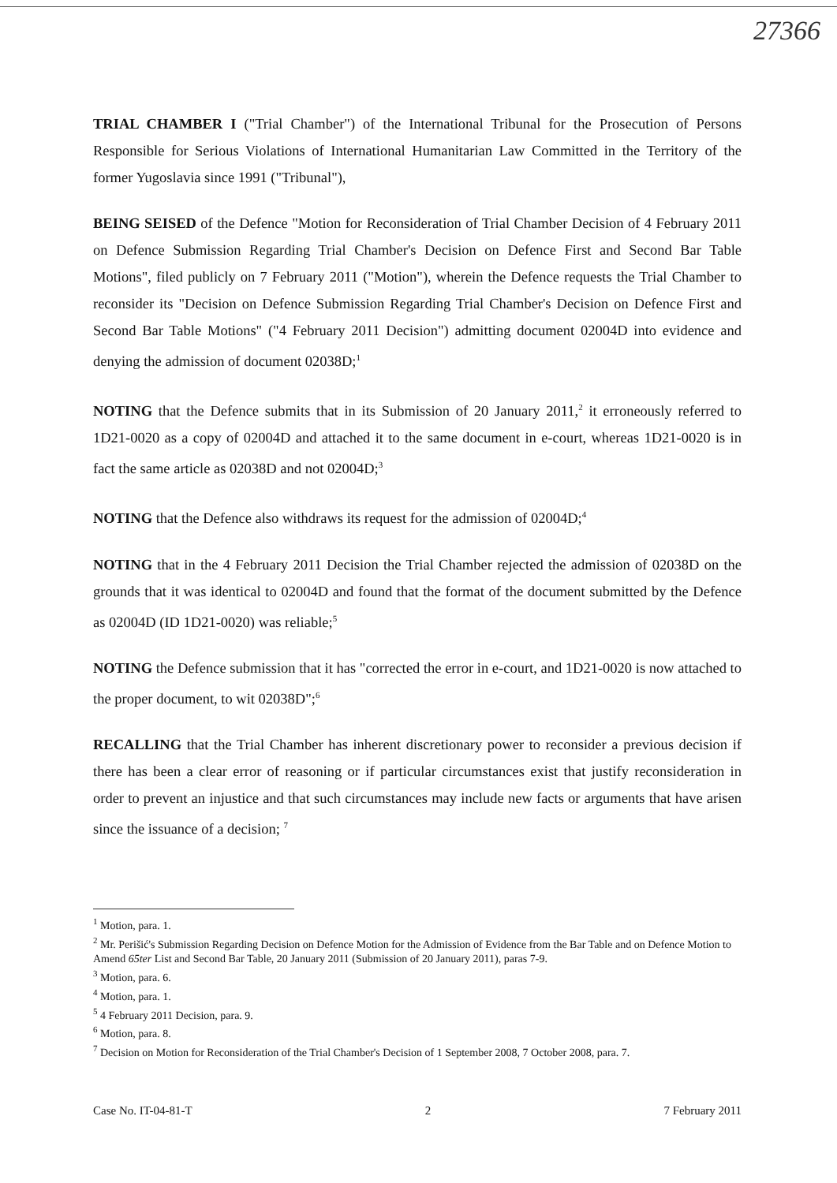27366
TRIAL CHAMBER I ("Trial Chamber") of the International Tribunal for the Prosecution of Persons Responsible for Serious Violations of International Humanitarian Law Committed in the Territory of the former Yugoslavia since 1991 ("Tribunal"),
BEING SEISED of the Defence "Motion for Reconsideration of Trial Chamber Decision of 4 February 2011 on Defence Submission Regarding Trial Chamber's Decision on Defence First and Second Bar Table Motions", filed publicly on 7 February 2011 ("Motion"), wherein the Defence requests the Trial Chamber to reconsider its "Decision on Defence Submission Regarding Trial Chamber's Decision on Defence First and Second Bar Table Motions" ("4 February 2011 Decision") admitting document 02004D into evidence and denying the admission of document 02038D;<sup>1</sup>
NOTING that the Defence submits that in its Submission of 20 January 2011,<sup>2</sup> it erroneously referred to 1D21-0020 as a copy of 02004D and attached it to the same document in e-court, whereas 1D21-0020 is in fact the same article as 02038D and not 02004D;<sup>3</sup>
NOTING that the Defence also withdraws its request for the admission of 02004D;<sup>4</sup>
NOTING that in the 4 February 2011 Decision the Trial Chamber rejected the admission of 02038D on the grounds that it was identical to 02004D and found that the format of the document submitted by the Defence as 02004D (ID 1D21-0020) was reliable;<sup>5</sup>
NOTING the Defence submission that it has "corrected the error in e-court, and 1D21-0020 is now attached to the proper document, to wit 02038D";<sup>6</sup>
RECALLING that the Trial Chamber has inherent discretionary power to reconsider a previous decision if there has been a clear error of reasoning or if particular circumstances exist that justify reconsideration in order to prevent an injustice and that such circumstances may include new facts or arguments that have arisen since the issuance of a decision; <sup>7</sup>
<sup>1</sup> Motion, para. 1.
<sup>2</sup> Mr. Perišić's Submission Regarding Decision on Defence Motion for the Admission of Evidence from the Bar Table and on Defence Motion to Amend 65ter List and Second Bar Table, 20 January 2011 (Submission of 20 January 2011), paras 7-9.
<sup>3</sup> Motion, para. 6.
<sup>4</sup> Motion, para. 1.
<sup>5</sup> 4 February 2011 Decision, para. 9.
<sup>6</sup> Motion, para. 8.
<sup>7</sup> Decision on Motion for Reconsideration of the Trial Chamber's Decision of 1 September 2008, 7 October 2008, para. 7.
Case No. IT-04-81-T 2 7 February 2011